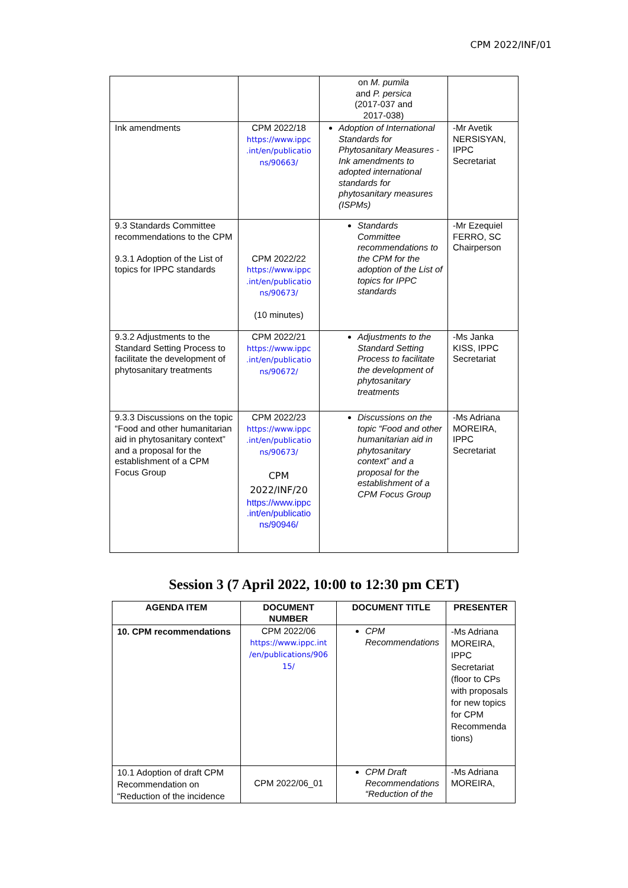CPM 2022/INF/01
| | | on M. pumila and P. persica (2017-037 and 2017-038) | |
| Ink amendments | CPM 2022/18 https://www.ippc .int/en/publicatio ns/90663/ | Adoption of International Standards for Phytosanitary Measures - Ink amendments to adopted international standards for phytosanitary measures (ISPMs) | -Mr Avetik NERSISYAN, IPPC Secretariat |
| 9.3 Standards Committee recommendations to the CPM 9.3.1 Adoption of the List of topics for IPPC standards | CPM 2022/22 https://www.ippc .int/en/publicatio ns/90673/ (10 minutes) | Standards Committee recommendations to the CPM for the adoption of the List of topics for IPPC standards | -Mr Ezequiel FERRO, SC Chairperson |
| 9.3.2 Adjustments to the Standard Setting Process to facilitate the development of phytosanitary treatments | CPM 2022/21 https://www.ippc .int/en/publicatio ns/90672/ | Adjustments to the Standard Setting Process to facilitate the development of phytosanitary treatments | -Ms Janka KISS, IPPC Secretariat |
| 9.3.3 Discussions on the topic “Food and other humanitarian aid in phytosanitary context” and a proposal for the establishment of a CPM Focus Group | CPM 2022/23 https://www.ippc .int/en/publicatio ns/90673/ CPM 2022/INF/20 https://www.ippc .int/en/publicatio ns/90946/ | Discussions on the topic “Food and other humanitarian aid in phytosanitary context” and a proposal for the establishment of a CPM Focus Group | -Ms Adriana MOREIRA, IPPC Secretariat |
Session 3 (7 April 2022, 10:00 to 12:30 pm CET)
| AGENDA ITEM | DOCUMENT NUMBER | DOCUMENT TITLE | PRESENTER |
| --- | --- | --- | --- |
| 10. CPM recommendations | CPM 2022/06 https://www.ippc.int /en/publications/906 15/ | CPM Recommendations | -Ms Adriana MOREIRA, IPPC Secretariat (floor to CPs with proposals for new topics for CPM Recommenda tions) |
| 10.1 Adoption of draft CPM Recommendation on “Reduction of the incidence | CPM 2022/06_01 | CPM Draft Recommendations “Reduction of the | -Ms Adriana MOREIRA, |